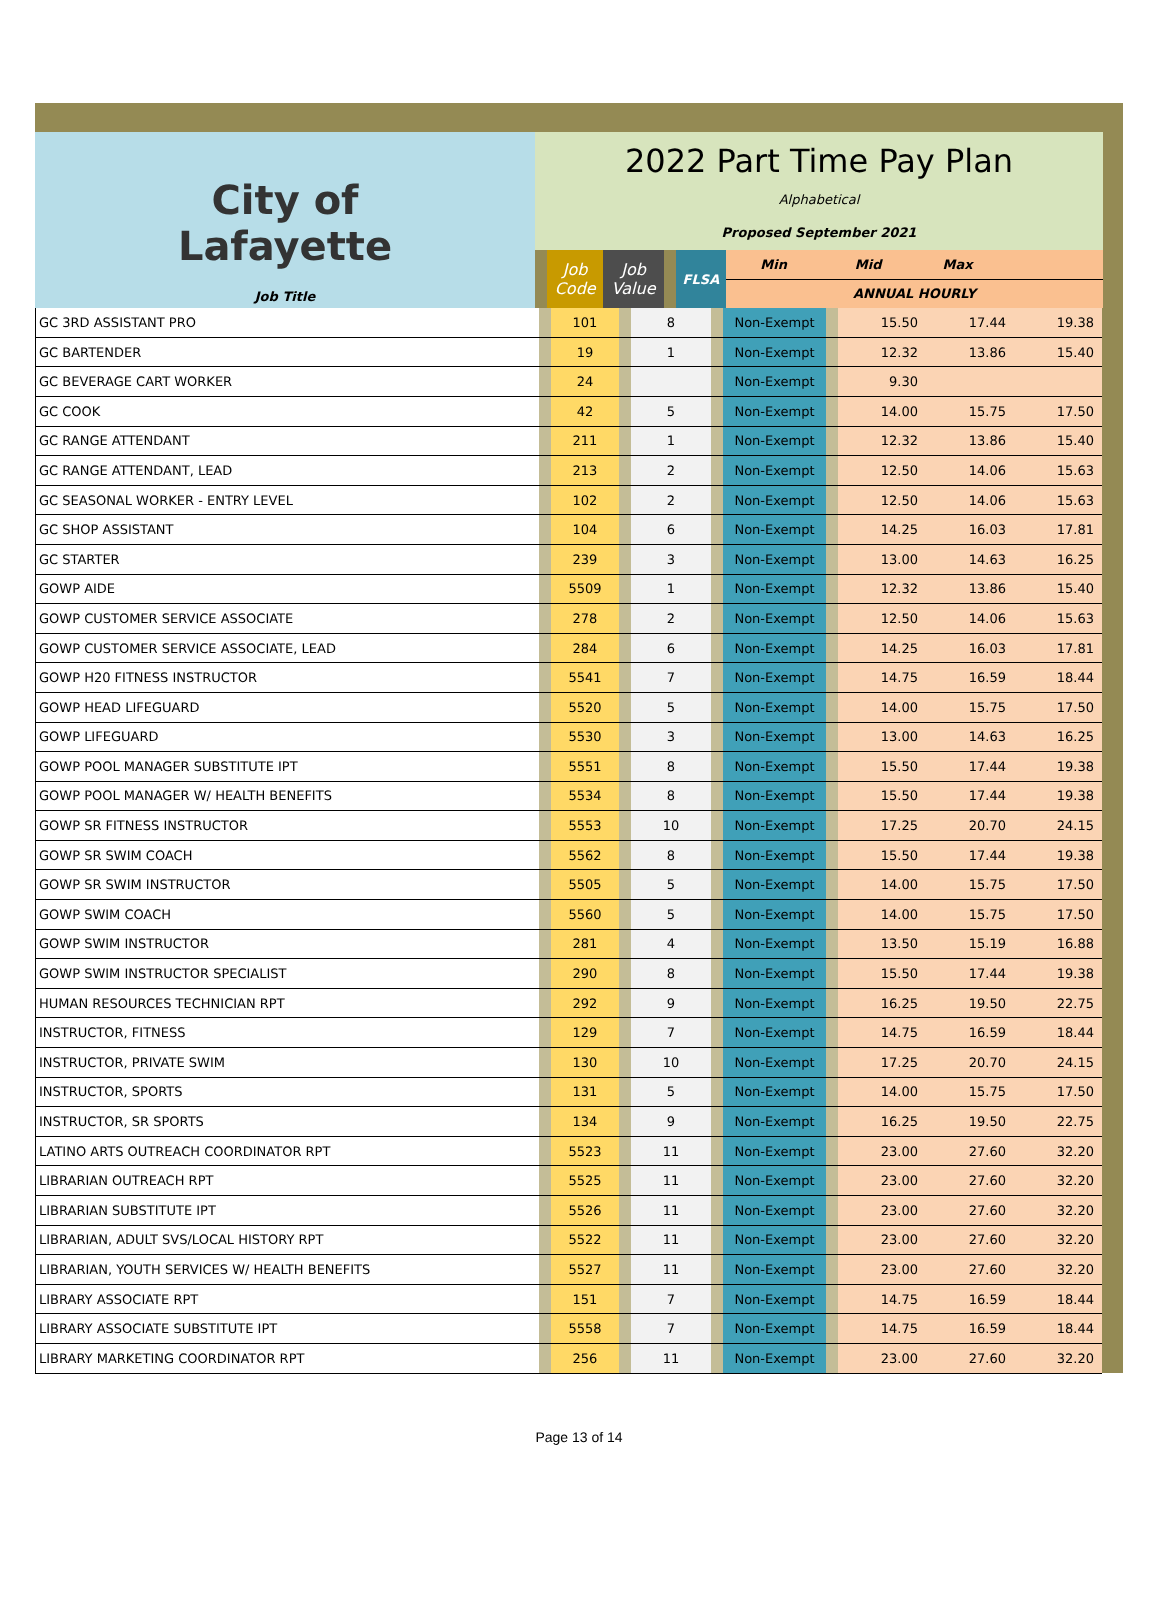| City of Lafayette Job Title | 2022 Part Time Pay Plan Alphabetical Proposed September 2021 | | | | | | |
| | | Job Code | Job Value | | FLSA | Min Mid Max | |
| | | | | | | ANNUAL HOURLY | |
| GC 3RD ASSISTANT PRO | | 101 | | 8 | | Non-Exempt | | 15.50 | 17.44 | 19.38 | |
| GC BARTENDER | | 19 | | 1 | | Non-Exempt | | 12.32 | 13.86 | 15.40 | |
| GC BEVERAGE CART WORKER | | 24 | | | | Non-Exempt | | 9.30 | | | |
| GC COOK | | 42 | | 5 | | Non-Exempt | | 14.00 | 15.75 | 17.50 | |
| GC RANGE ATTENDANT | | 211 | | 1 | | Non-Exempt | | 12.32 | 13.86 | 15.40 | |
| GC RANGE ATTENDANT, LEAD | | 213 | | 2 | | Non-Exempt | | 12.50 | 14.06 | 15.63 | |
| GC SEASONAL WORKER - ENTRY LEVEL | | 102 | | 2 | | Non-Exempt | | 12.50 | 14.06 | 15.63 | |
| GC SHOP ASSISTANT | | 104 | | 6 | | Non-Exempt | | 14.25 | 16.03 | 17.81 | |
| GC STARTER | | 239 | | 3 | | Non-Exempt | | 13.00 | 14.63 | 16.25 | |
| GOWP AIDE | | 5509 | | 1 | | Non-Exempt | | 12.32 | 13.86 | 15.40 | |
| GOWP CUSTOMER SERVICE ASSOCIATE | | 278 | | 2 | | Non-Exempt | | 12.50 | 14.06 | 15.63 | |
| GOWP CUSTOMER SERVICE ASSOCIATE, LEAD | | 284 | | 6 | | Non-Exempt | | 14.25 | 16.03 | 17.81 | |
| GOWP H20 FITNESS INSTRUCTOR | | 5541 | | 7 | | Non-Exempt | | 14.75 | 16.59 | 18.44 | |
| GOWP HEAD LIFEGUARD | | 5520 | | 5 | | Non-Exempt | | 14.00 | 15.75 | 17.50 | |
| GOWP LIFEGUARD | | 5530 | | 3 | | Non-Exempt | | 13.00 | 14.63 | 16.25 | |
| GOWP POOL MANAGER SUBSTITUTE IPT | | 5551 | | 8 | | Non-Exempt | | 15.50 | 17.44 | 19.38 | |
| GOWP POOL MANAGER W/ HEALTH BENEFITS | | 5534 | | 8 | | Non-Exempt | | 15.50 | 17.44 | 19.38 | |
| GOWP SR FITNESS INSTRUCTOR | | 5553 | | 10 | | Non-Exempt | | 17.25 | 20.70 | 24.15 | |
| GOWP SR SWIM COACH | | 5562 | | 8 | | Non-Exempt | | 15.50 | 17.44 | 19.38 | |
| GOWP SR SWIM INSTRUCTOR | | 5505 | | 5 | | Non-Exempt | | 14.00 | 15.75 | 17.50 | |
| GOWP SWIM COACH | | 5560 | | 5 | | Non-Exempt | | 14.00 | 15.75 | 17.50 | |
| GOWP SWIM INSTRUCTOR | | 281 | | 4 | | Non-Exempt | | 13.50 | 15.19 | 16.88 | |
| GOWP SWIM INSTRUCTOR SPECIALIST | | 290 | | 8 | | Non-Exempt | | 15.50 | 17.44 | 19.38 | |
| HUMAN RESOURCES TECHNICIAN RPT | | 292 | | 9 | | Non-Exempt | | 16.25 | 19.50 | 22.75 | |
| INSTRUCTOR, FITNESS | | 129 | | 7 | | Non-Exempt | | 14.75 | 16.59 | 18.44 | |
| INSTRUCTOR, PRIVATE SWIM | | 130 | | 10 | | Non-Exempt | | 17.25 | 20.70 | 24.15 | |
| INSTRUCTOR, SPORTS | | 131 | | 5 | | Non-Exempt | | 14.00 | 15.75 | 17.50 | |
| INSTRUCTOR, SR SPORTS | | 134 | | 9 | | Non-Exempt | | 16.25 | 19.50 | 22.75 | |
| LATINO ARTS OUTREACH COORDINATOR RPT | | 5523 | | 11 | | Non-Exempt | | 23.00 | 27.60 | 32.20 | |
| LIBRARIAN OUTREACH RPT | | 5525 | | 11 | | Non-Exempt | | 23.00 | 27.60 | 32.20 | |
| LIBRARIAN SUBSTITUTE IPT | | 5526 | | 11 | | Non-Exempt | | 23.00 | 27.60 | 32.20 | |
| LIBRARIAN, ADULT SVS/LOCAL HISTORY RPT | | 5522 | | 11 | | Non-Exempt | | 23.00 | 27.60 | 32.20 | |
| LIBRARIAN, YOUTH SERVICES W/ HEALTH BENEFITS | | 5527 | | 11 | | Non-Exempt | | 23.00 | 27.60 | 32.20 | |
| LIBRARY ASSOCIATE RPT | | 151 | | 7 | | Non-Exempt | | 14.75 | 16.59 | 18.44 | |
| LIBRARY ASSOCIATE SUBSTITUTE IPT | | 5558 | | 7 | | Non-Exempt | | 14.75 | 16.59 | 18.44 | |
| LIBRARY MARKETING COORDINATOR RPT | | 256 | | 11 | | Non-Exempt | | 23.00 | 27.60 | 32.20 | |
Page 13 of 14